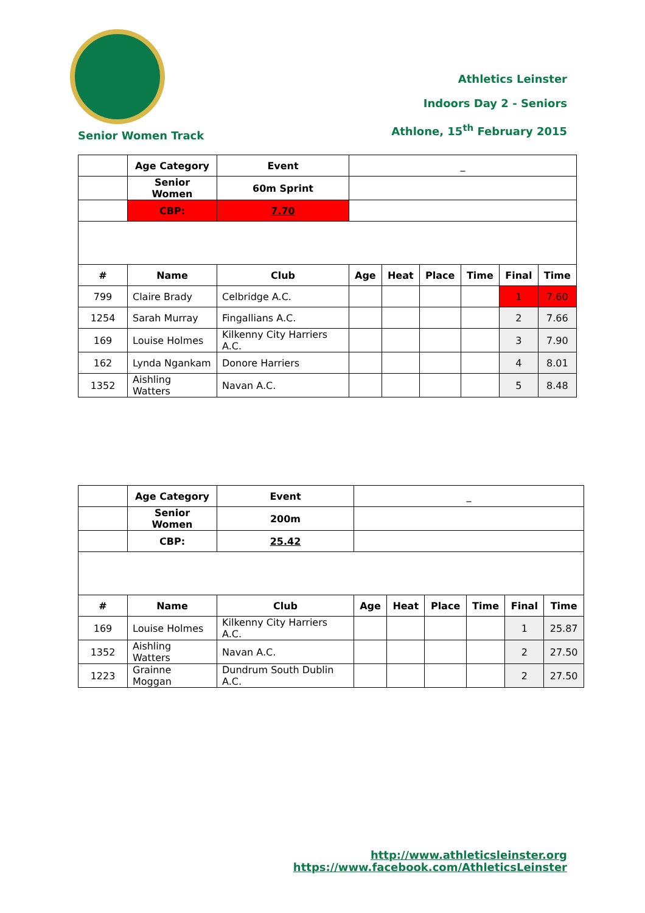Athletics Leinster
Indoors Day 2 - Seniors
Athlone, 15<sup>th</sup> February 2015
Senior Women Track
| | Age Category | Event | _ | | | | | |
| | Senior Women | 60m Sprint | | | | | | |
| | CBP: | 7.70 | | | | | | |
| # | Name | Club | Age | Heat | Place | Time | Final | Time |
| 799 | Claire Brady | Celbridge A.C. | | | | | 1 | 7.60 |
| 1254 | Sarah Murray | Fingallians A.C. | | | | | 2 | 7.66 |
| 169 | Louise Holmes | Kilkenny City Harriers A.C. | | | | | 3 | 7.90 |
| 162 | Lynda Ngankam | Donore Harriers | | | | | 4 | 8.01 |
| 1352 | Aishling Watters | Navan A.C. | | | | | 5 | 8.48 |
| | Age Category | Event | _ | | | | | |
| | Senior Women | 200m | | | | | | |
| | CBP: | 25.42 | | | | | | |
| # | Name | Club | Age | Heat | Place | Time | Final | Time |
| 169 | Louise Holmes | Kilkenny City Harriers A.C. | | | | | 1 | 25.87 |
| 1352 | Aishling Watters | Navan A.C. | | | | | 2 | 27.50 |
| 1223 | Grainne Moggan | Dundrum South Dublin A.C. | | | | | 2 | 27.50 |
http://www.athleticsleinster.org
https://www.facebook.com/AthleticsLeinster